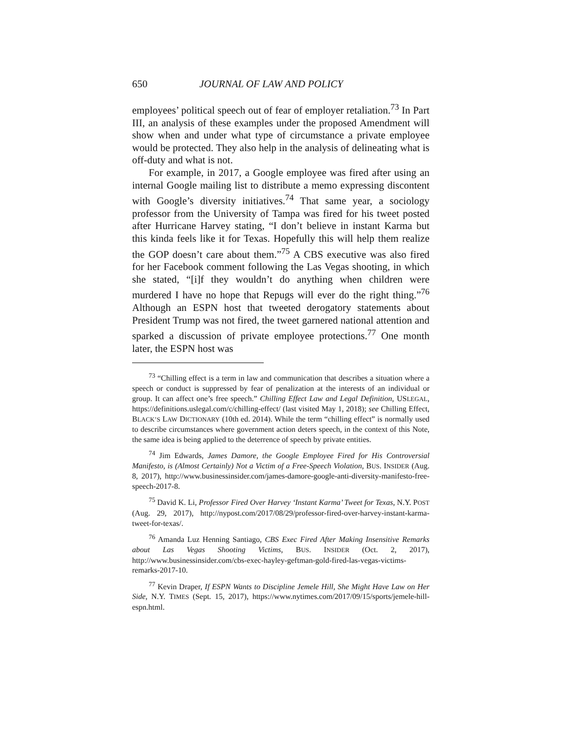650 JOURNAL OF LAW AND POLICY
employees’ political speech out of fear of employer retaliation.<sup>73</sup> In Part III, an analysis of these examples under the proposed Amendment will show when and under what type of circumstance a private employee would be protected. They also help in the analysis of delineating what is off-duty and what is not.
For example, in 2017, a Google employee was fired after using an internal Google mailing list to distribute a memo expressing discontent with Google’s diversity initiatives.<sup>74</sup> That same year, a sociology professor from the University of Tampa was fired for his tweet posted after Hurricane Harvey stating, “I don’t believe in instant Karma but this kinda feels like it for Texas. Hopefully this will help them realize the GOP doesn’t care about them.”<sup>75</sup> A CBS executive was also fired for her Facebook comment following the Las Vegas shooting, in which she stated, “[i]f they wouldn’t do anything when children were murdered I have no hope that Repugs will ever do the right thing.”<sup>76</sup> Although an ESPN host that tweeted derogatory statements about President Trump was not fired, the tweet garnered national attention and sparked a discussion of private employee protections.<sup>77</sup> One month later, the ESPN host was
<sup>73</sup> “Chilling effect is a term in law and communication that describes a situation where a speech or conduct is suppressed by fear of penalization at the interests of an individual or group. It can affect one’s free speech.” Chilling Effect Law and Legal Definition, USLEGAL, https://definitions.uslegal.com/c/chilling-effect/ (last visited May 1, 2018); see Chilling Effect, BLACK’S LAW DICTIONARY (10th ed. 2014). While the term “chilling effect” is normally used to describe circumstances where government action deters speech, in the context of this Note, the same idea is being applied to the deterrence of speech by private entities.
<sup>74</sup> Jim Edwards, James Damore, the Google Employee Fired for His Controversial Manifesto, is (Almost Certainly) Not a Victim of a Free-Speech Violation, BUS. INSIDER (Aug. 8, 2017), http://www.businessinsider.com/james-damore-google-anti-diversity-manifesto-free-speech-2017-8.
<sup>75</sup> David K. Li, Professor Fired Over Harvey ‘Instant Karma’ Tweet for Texas, N.Y. POST (Aug. 29, 2017), http://nypost.com/2017/08/29/professor-fired-over-harvey-instant-karma-tweet-for-texas/.
<sup>76</sup> Amanda Luz Henning Santiago, CBS Exec Fired After Making Insensitive Remarks about Las Vegas Shooting Victims, BUS. INSIDER (Oct. 2, 2017), http://www.businessinsider.com/cbs-exec-hayley-geftman-gold-fired-las-vegas-victims-remarks-2017-10.
<sup>77</sup> Kevin Draper, If ESPN Wants to Discipline Jemele Hill, She Might Have Law on Her Side, N.Y. TIMES (Sept. 15, 2017), https://www.nytimes.com/2017/09/15/sports/jemele-hill-espn.html.